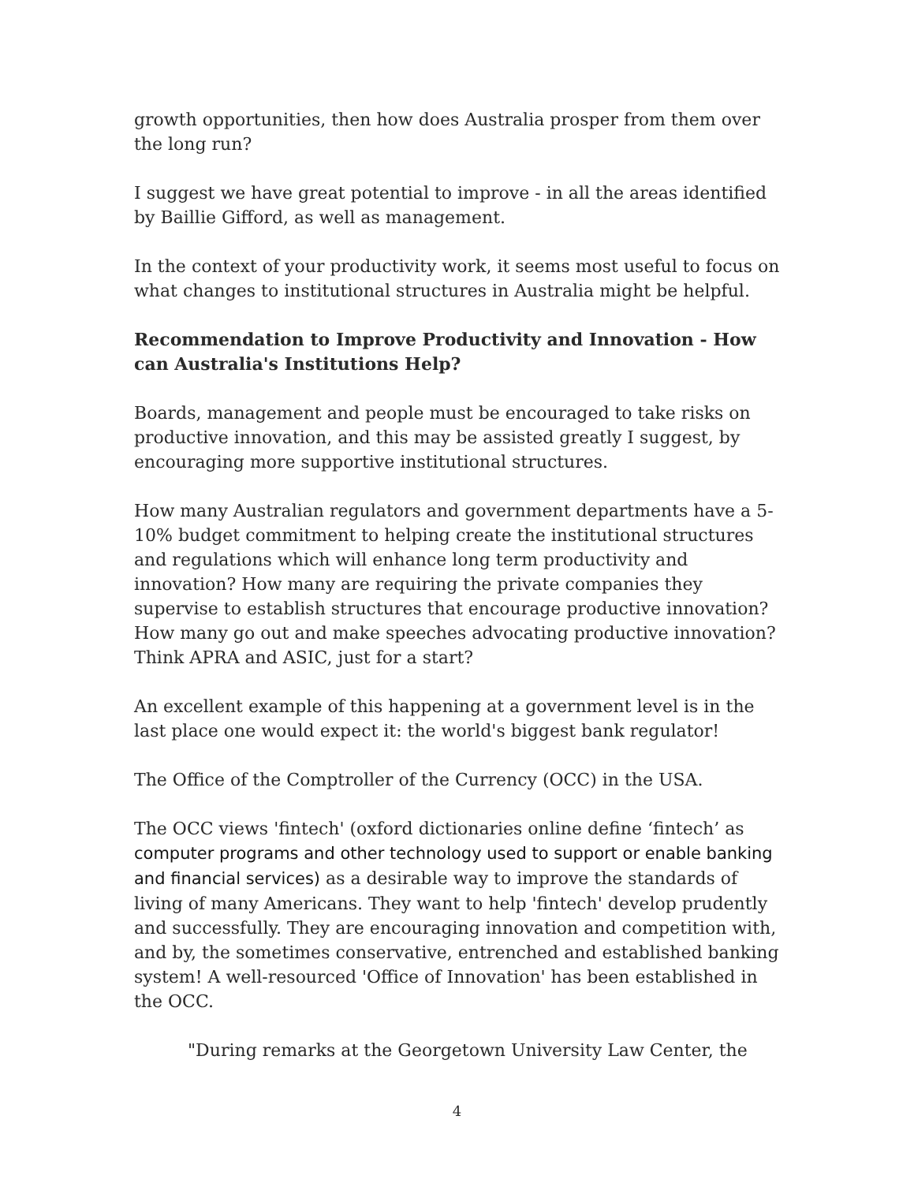growth opportunities, then how does Australia prosper from them over the long run?
I suggest we have great potential to improve - in all the areas identified by Baillie Gifford, as well as management.
In the context of your productivity work, it seems most useful to focus on what changes to institutional structures in Australia might be helpful.
Recommendation to Improve Productivity and Innovation - How can Australia's Institutions Help?
Boards, management and people must be encouraged to take risks on productive innovation, and this may be assisted greatly I suggest, by encouraging more supportive institutional structures.
How many Australian regulators and government departments have a 5-10% budget commitment to helping create the institutional structures and regulations which will enhance long term productivity and innovation? How many are requiring the private companies they supervise to establish structures that encourage productive innovation? How many go out and make speeches advocating productive innovation? Think APRA and ASIC, just for a start?
An excellent example of this happening at a government level is in the last place one would expect it: the world's biggest bank regulator!
The Office of the Comptroller of the Currency (OCC) in the USA.
The OCC views 'fintech' (oxford dictionaries online define ‘fintech’ as computer programs and other technology used to support or enable banking and financial services) as a desirable way to improve the standards of living of many Americans. They want to help 'fintech' develop prudently and successfully. They are encouraging innovation and competition with, and by, the sometimes conservative, entrenched and established banking system! A well-resourced 'Office of Innovation' has been established in the OCC.
"During remarks at the Georgetown University Law Center, the
4